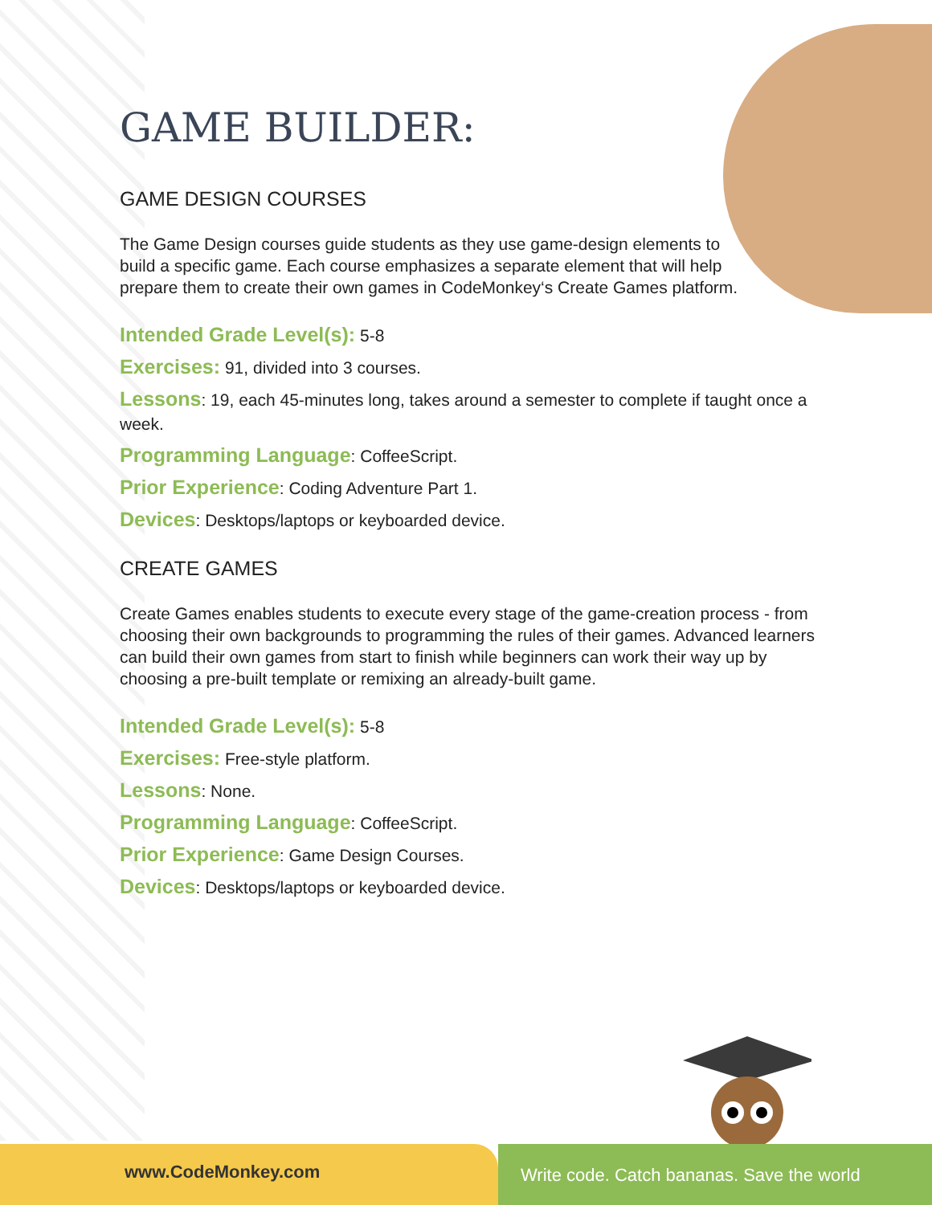GAME BUILDER:
GAME DESIGN COURSES
The Game Design courses guide students as they use game-design elements to build a specific game. Each course emphasizes a separate element that will help prepare them to create their own games in CodeMonkey‘s Create Games platform.
Intended Grade Level(s): 5-8
Exercises: 91, divided into 3 courses.
Lessons: 19, each 45-minutes long, takes around a semester to complete if taught once a week.
Programming Language: CoffeeScript.
Prior Experience: Coding Adventure Part 1.
Devices: Desktops/laptops or keyboarded device.
CREATE GAMES
Create Games enables students to execute every stage of the game-creation process - from choosing their own backgrounds to programming the rules of their games. Advanced learners can build their own games from start to finish while beginners can work their way up by choosing a pre-built template or remixing an already-built game.
Intended Grade Level(s): 5-8
Exercises: Free-style platform.
Lessons: None.
Programming Language: CoffeeScript.
Prior Experience: Game Design Courses.
Devices: Desktops/laptops or keyboarded device.
www.CodeMonkey.com
Write code. Catch bananas. Save the world